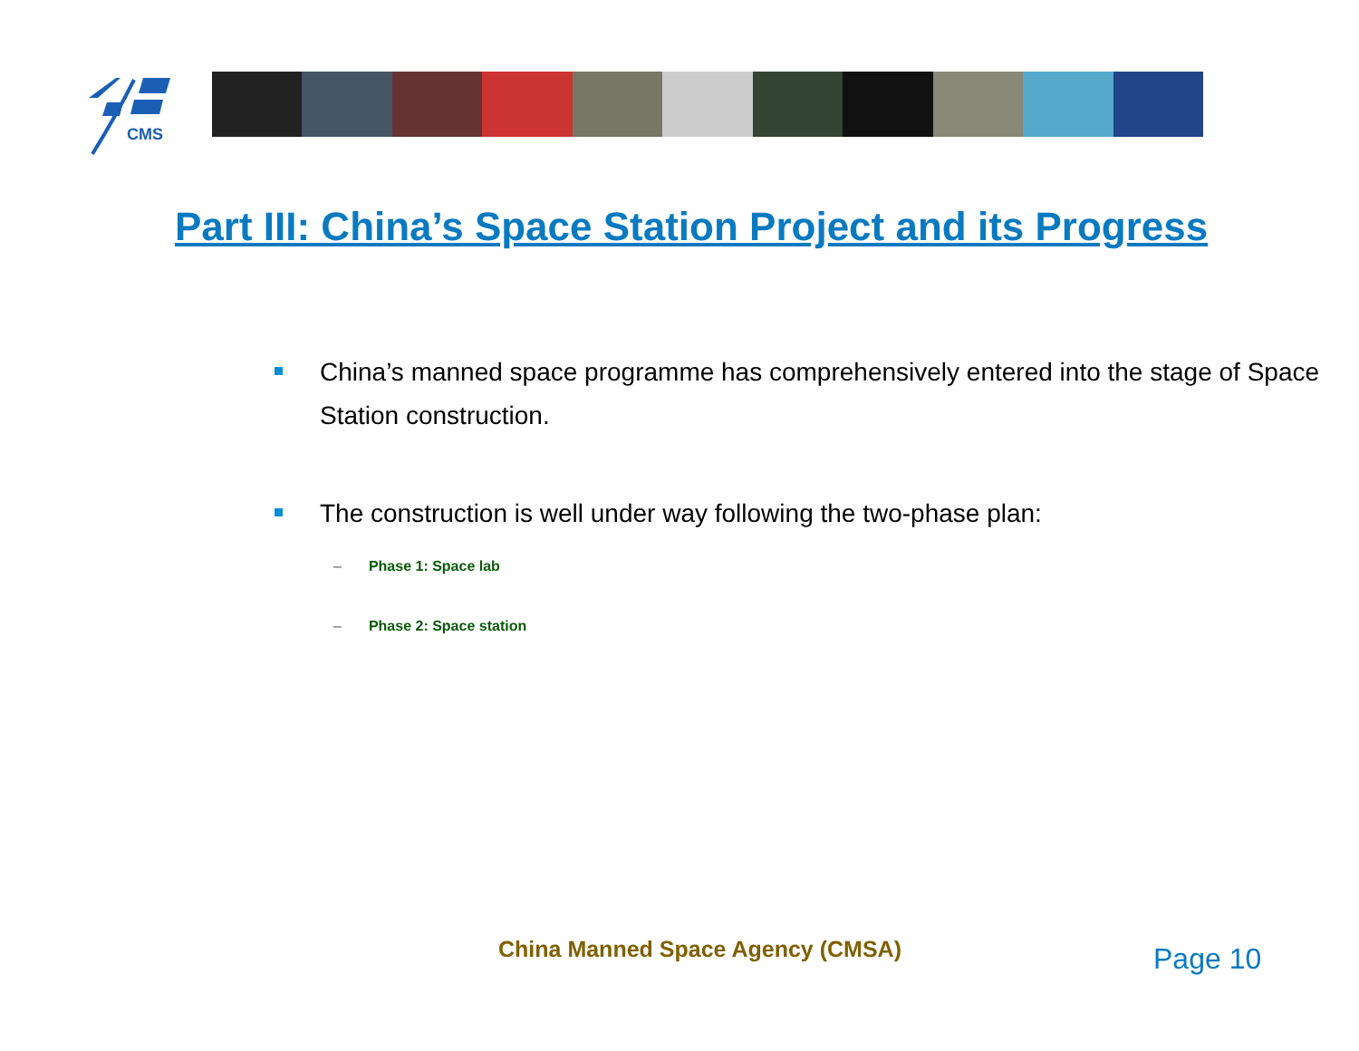CMS
Part III: China’s Space Station Project and its Progress
China’s manned space programme has comprehensively entered into the stage of Space Station construction.
The construction is well under way following the two-phase plan:
– Phase 1: Space lab
– Phase 2: Space station
China Manned Space Agency (CMSA)
Page 10